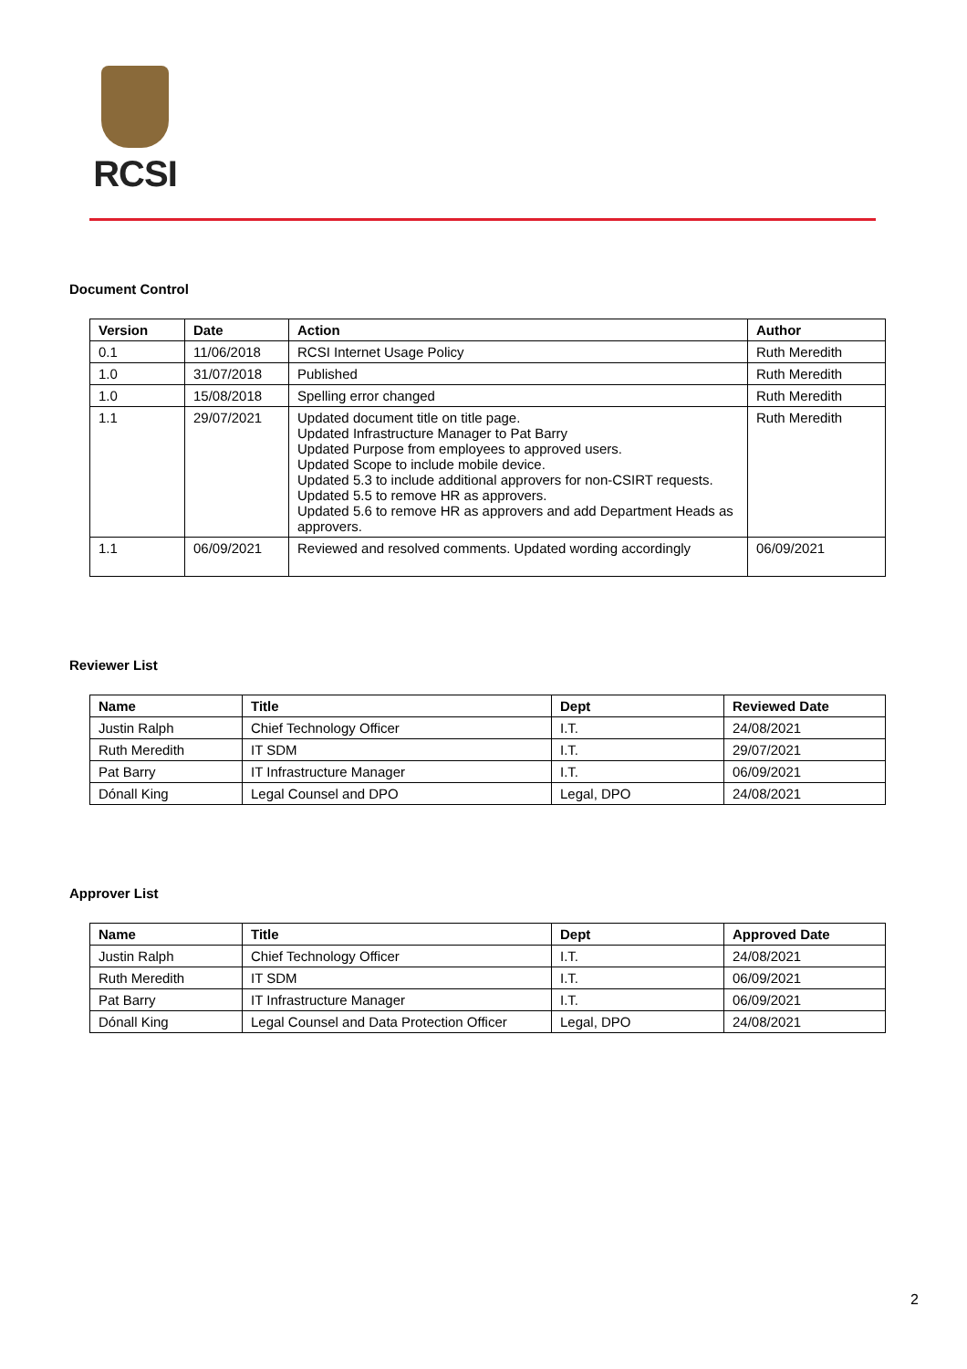RCSI
Document Control
| Version | Date | Action | Author |
| --- | --- | --- | --- |
| 0.1 | 11/06/2018 | RCSI Internet Usage Policy | Ruth Meredith |
| 1.0 | 31/07/2018 | Published | Ruth Meredith |
| 1.0 | 15/08/2018 | Spelling error changed | Ruth Meredith |
| 1.1 | 29/07/2021 | Updated document title on title page. Updated Infrastructure Manager to Pat Barry Updated Purpose from employees to approved users. Updated Scope to include mobile device. Updated 5.3 to include additional approvers for non-CSIRT requests. Updated 5.5 to remove HR as approvers. Updated 5.6 to remove HR as approvers and add Department Heads as approvers. | Ruth Meredith |
| 1.1 | 06/09/2021 | Reviewed and resolved comments. Updated wording accordingly | 06/09/2021 |
Reviewer List
| Name | Title | Dept | Reviewed Date |
| --- | --- | --- | --- |
| Justin Ralph | Chief Technology Officer | I.T. | 24/08/2021 |
| Ruth Meredith | IT SDM | I.T. | 29/07/2021 |
| Pat Barry | IT Infrastructure Manager | I.T. | 06/09/2021 |
| Dónall King | Legal Counsel and DPO | Legal, DPO | 24/08/2021 |
Approver List
| Name | Title | Dept | Approved Date |
| --- | --- | --- | --- |
| Justin Ralph | Chief Technology Officer | I.T. | 24/08/2021 |
| Ruth Meredith | IT SDM | I.T. | 06/09/2021 |
| Pat Barry | IT Infrastructure Manager | I.T. | 06/09/2021 |
| Dónall King | Legal Counsel and Data Protection Officer | Legal, DPO | 24/08/2021 |
2